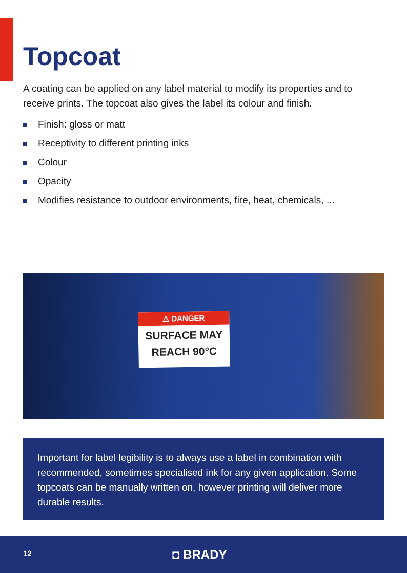Topcoat
A coating can be applied on any label material to modify its properties and to receive prints. The topcoat also gives the label its colour and finish.
Finish: gloss or matt
Receptivity to different printing inks
Colour
Opacity
Modifies resistance to outdoor environments, fire, heat, chemicals, ...
⚠ DANGER
SURFACE MAY
REACH 90°C
Important for label legibility is to always use a label in combination with recommended, sometimes specialised ink for any given application. Some topcoats can be manually written on, however printing will deliver more durable results.
12 ◘ BRADY